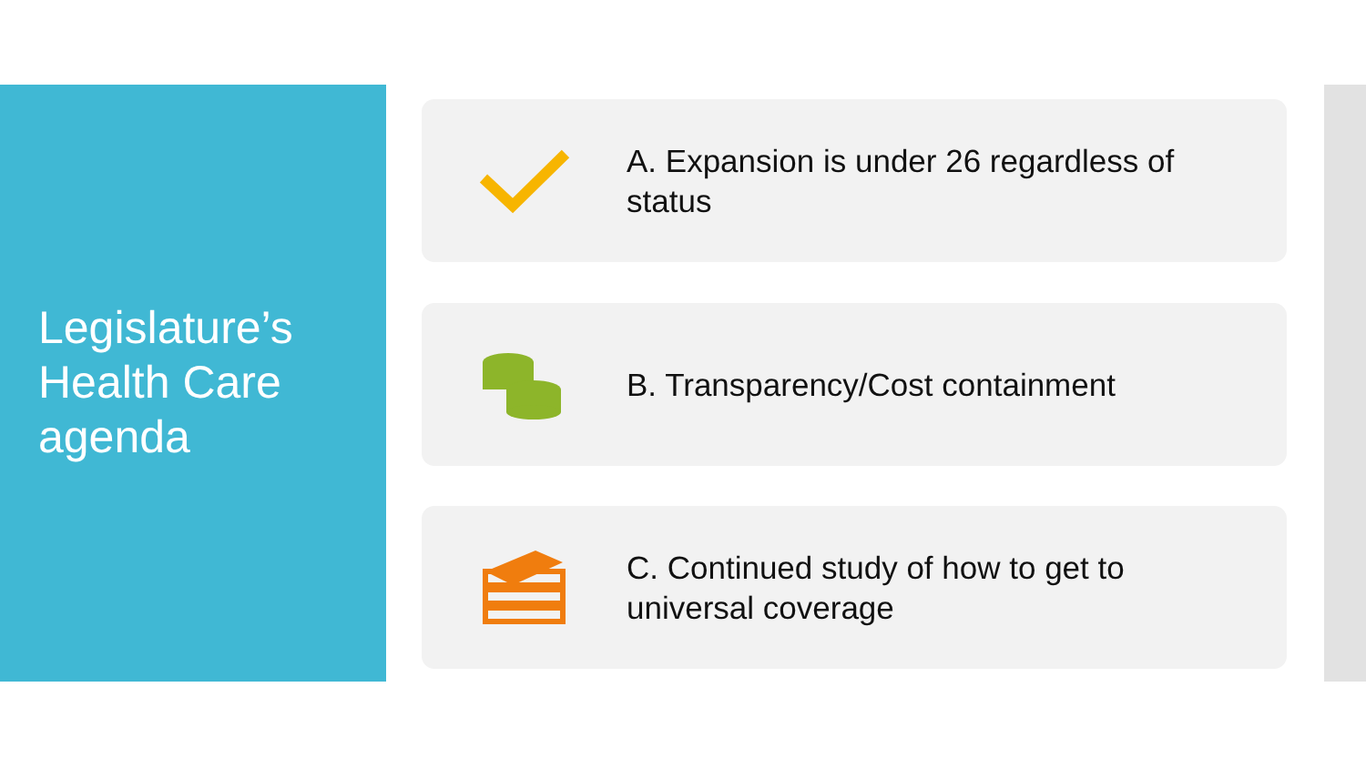Legislature’s
Health Care
agenda
A. Expansion is under 26 regardless of status
B. Transparency/Cost containment
C. Continued study of how to get to universal coverage